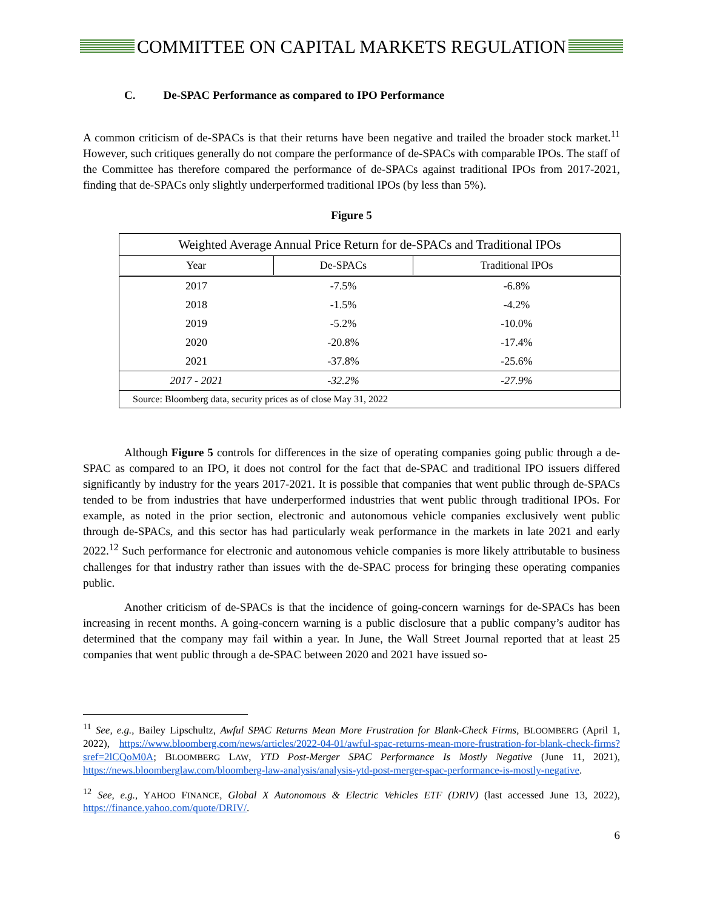COMMITTEE ON CAPITAL MARKETS REGULATION
C. De-SPAC Performance as compared to IPO Performance
A common criticism of de-SPACs is that their returns have been negative and trailed the broader stock market.<sup>11</sup> However, such critiques generally do not compare the performance of de-SPACs with comparable IPOs. The staff of the Committee has therefore compared the performance of de-SPACs against traditional IPOs from 2017-2021, finding that de-SPACs only slightly underperformed traditional IPOs (by less than 5%).
Figure 5
| Weighted Average Annual Price Return for de-SPACs and Traditional IPOs | | |
| Year | De-SPACs | Traditional IPOs |
| 2017 | -7.5% | -6.8% |
| 2018 | -1.5% | -4.2% |
| 2019 | -5.2% | -10.0% |
| 2020 | -20.8% | -17.4% |
| 2021 | -37.8% | -25.6% |
| 2017 - 2021 | -32.2% | -27.9% |
| Source: Bloomberg data, security prices as of close May 31, 2022 | | |
Although Figure 5 controls for differences in the size of operating companies going public through a de-SPAC as compared to an IPO, it does not control for the fact that de-SPAC and traditional IPO issuers differed significantly by industry for the years 2017-2021. It is possible that companies that went public through de-SPACs tended to be from industries that have underperformed industries that went public through traditional IPOs. For example, as noted in the prior section, electronic and autonomous vehicle companies exclusively went public through de-SPACs, and this sector has had particularly weak performance in the markets in late 2021 and early 2022.<sup>12</sup> Such performance for electronic and autonomous vehicle companies is more likely attributable to business challenges for that industry rather than issues with the de-SPAC process for bringing these operating companies public.
Another criticism of de-SPACs is that the incidence of going-concern warnings for de-SPACs has been increasing in recent months. A going-concern warning is a public disclosure that a public company’s auditor has determined that the company may fail within a year. In June, the Wall Street Journal reported that at least 25 companies that went public through a de-SPAC between 2020 and 2021 have issued so-
<sup>11</sup> See, e.g., Bailey Lipschultz, Awful SPAC Returns Mean More Frustration for Blank-Check Firms, BLOOMBERG (April 1, 2022), https://www.bloomberg.com/news/articles/2022-04-01/awful-spac-returns-mean-more-frustration-for-blank-check-firms?sref=2lCQoM0A; BLOOMBERG LAW, YTD Post-Merger SPAC Performance Is Mostly Negative (June 11, 2021), https://news.bloomberglaw.com/bloomberg-law-analysis/analysis-ytd-post-merger-spac-performance-is-mostly-negative.
<sup>12</sup> See, e.g., YAHOO FINANCE, Global X Autonomous & Electric Vehicles ETF (DRIV) (last accessed June 13, 2022), https://finance.yahoo.com/quote/DRIV/.
6